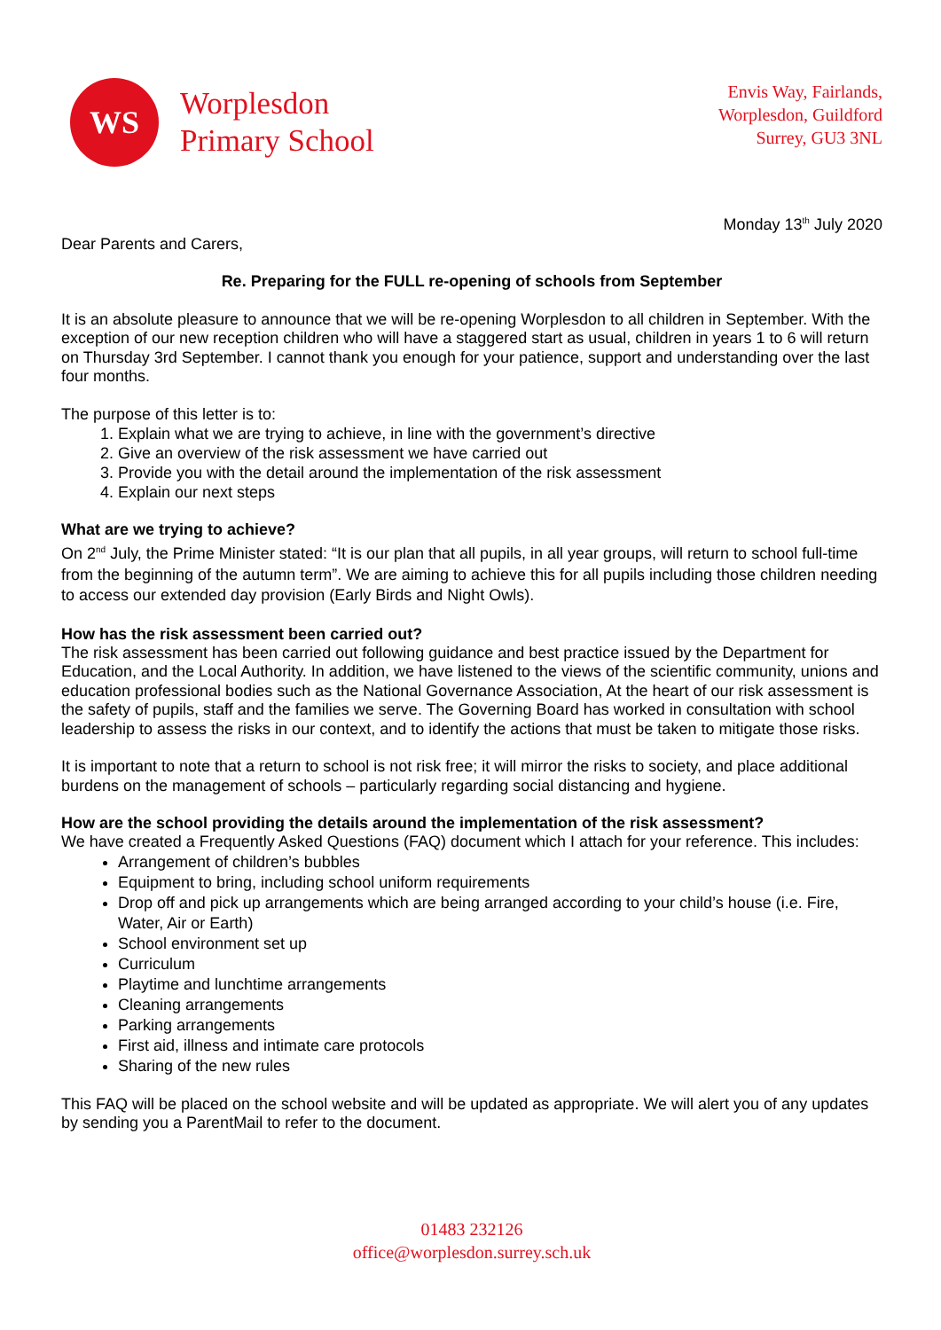WS
Worplesdon
Primary School
Envis Way, Fairlands,
Worplesdon, Guildford
Surrey, GU3 3NL
Monday 13<sup>th</sup> July 2020
Dear Parents and Carers,
Re. Preparing for the FULL re-opening of schools from September
It is an absolute pleasure to announce that we will be re-opening Worplesdon to all children in September. With the exception of our new reception children who will have a staggered start as usual, children in years 1 to 6 will return on Thursday 3rd September. I cannot thank you enough for your patience, support and understanding over the last four months.
The purpose of this letter is to:
1. Explain what we are trying to achieve, in line with the government’s directive
2. Give an overview of the risk assessment we have carried out
3. Provide you with the detail around the implementation of the risk assessment
4. Explain our next steps
What are we trying to achieve?
On 2<sup>nd</sup> July, the Prime Minister stated: “It is our plan that all pupils, in all year groups, will return to school full-time from the beginning of the autumn term”. We are aiming to achieve this for all pupils including those children needing to access our extended day provision (Early Birds and Night Owls).
How has the risk assessment been carried out?
The risk assessment has been carried out following guidance and best practice issued by the Department for Education, and the Local Authority. In addition, we have listened to the views of the scientific community, unions and education professional bodies such as the National Governance Association, At the heart of our risk assessment is the safety of pupils, staff and the families we serve. The Governing Board has worked in consultation with school leadership to assess the risks in our context, and to identify the actions that must be taken to mitigate those risks.
It is important to note that a return to school is not risk free; it will mirror the risks to society, and place additional burdens on the management of schools – particularly regarding social distancing and hygiene.
How are the school providing the details around the implementation of the risk assessment?
We have created a Frequently Asked Questions (FAQ) document which I attach for your reference. This includes:
Arrangement of children’s bubbles
Equipment to bring, including school uniform requirements
Drop off and pick up arrangements which are being arranged according to your child’s house (i.e. Fire, Water, Air or Earth)
School environment set up
Curriculum
Playtime and lunchtime arrangements
Cleaning arrangements
Parking arrangements
First aid, illness and intimate care protocols
Sharing of the new rules
This FAQ will be placed on the school website and will be updated as appropriate. We will alert you of any updates by sending you a ParentMail to refer to the document.
01483 232126
office@worplesdon.surrey.sch.uk